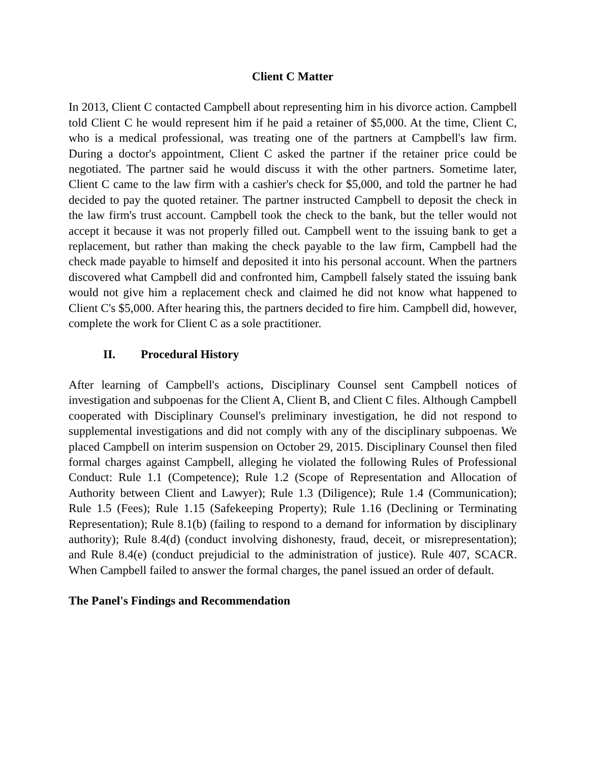Client C Matter
In 2013, Client C contacted Campbell about representing him in his divorce action. Campbell told Client C he would represent him if he paid a retainer of $5,000. At the time, Client C, who is a medical professional, was treating one of the partners at Campbell's law firm. During a doctor's appointment, Client C asked the partner if the retainer price could be negotiated. The partner said he would discuss it with the other partners. Sometime later, Client C came to the law firm with a cashier's check for $5,000, and told the partner he had decided to pay the quoted retainer. The partner instructed Campbell to deposit the check in the law firm's trust account. Campbell took the check to the bank, but the teller would not accept it because it was not properly filled out. Campbell went to the issuing bank to get a replacement, but rather than making the check payable to the law firm, Campbell had the check made payable to himself and deposited it into his personal account. When the partners discovered what Campbell did and confronted him, Campbell falsely stated the issuing bank would not give him a replacement check and claimed he did not know what happened to Client C's $5,000. After hearing this, the partners decided to fire him. Campbell did, however, complete the work for Client C as a sole practitioner.
II. Procedural History
After learning of Campbell's actions, Disciplinary Counsel sent Campbell notices of investigation and subpoenas for the Client A, Client B, and Client C files. Although Campbell cooperated with Disciplinary Counsel's preliminary investigation, he did not respond to supplemental investigations and did not comply with any of the disciplinary subpoenas. We placed Campbell on interim suspension on October 29, 2015. Disciplinary Counsel then filed formal charges against Campbell, alleging he violated the following Rules of Professional Conduct: Rule 1.1 (Competence); Rule 1.2 (Scope of Representation and Allocation of Authority between Client and Lawyer); Rule 1.3 (Diligence); Rule 1.4 (Communication); Rule 1.5 (Fees); Rule 1.15 (Safekeeping Property); Rule 1.16 (Declining or Terminating Representation); Rule 8.1(b) (failing to respond to a demand for information by disciplinary authority); Rule 8.4(d) (conduct involving dishonesty, fraud, deceit, or misrepresentation); and Rule 8.4(e) (conduct prejudicial to the administration of justice). Rule 407, SCACR. When Campbell failed to answer the formal charges, the panel issued an order of default.
The Panel's Findings and Recommendation